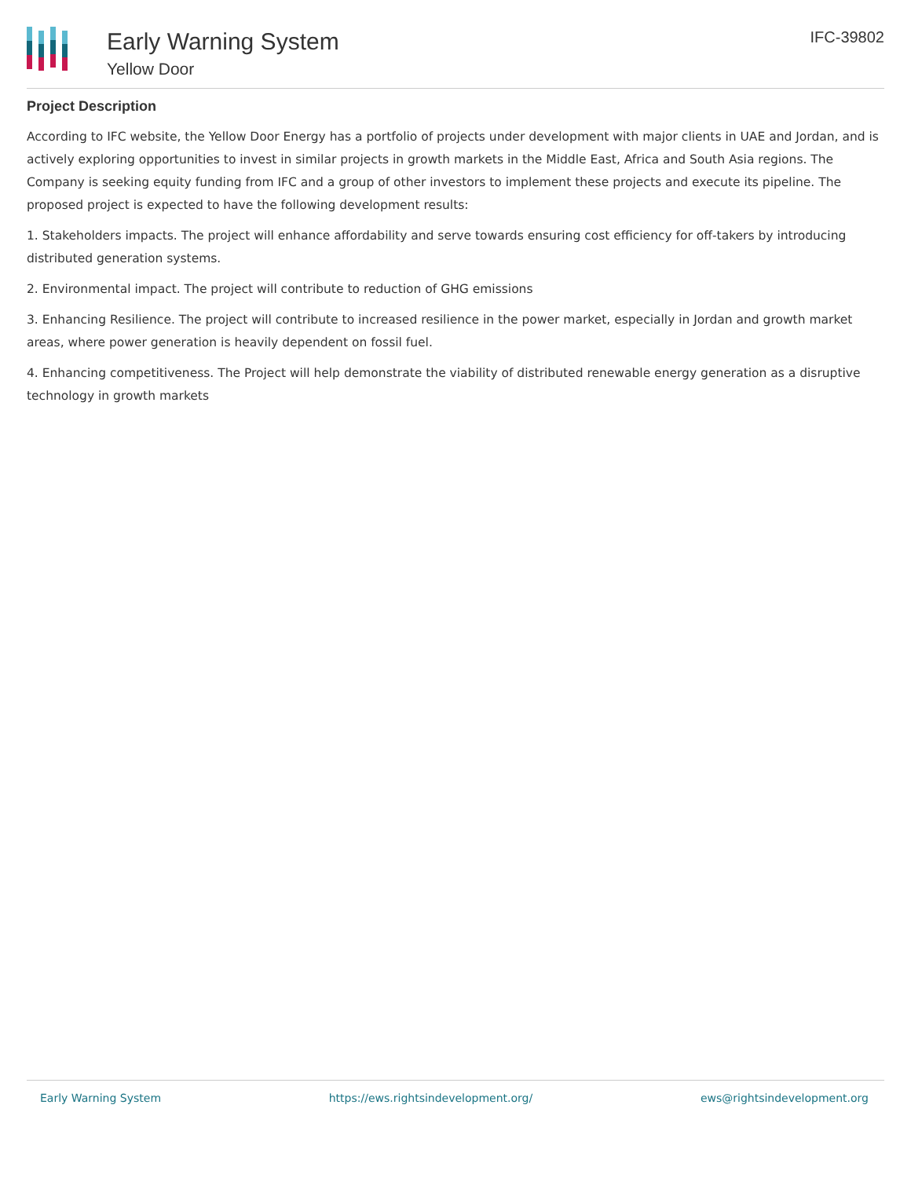Early Warning System
Yellow Door
IFC-39802
Project Description
According to IFC website, the Yellow Door Energy has a portfolio of projects under development with major clients in UAE and Jordan, and is actively exploring opportunities to invest in similar projects in growth markets in the Middle East, Africa and South Asia regions. The Company is seeking equity funding from IFC and a group of other investors to implement these projects and execute its pipeline. The proposed project is expected to have the following development results:
1. Stakeholders impacts. The project will enhance affordability and serve towards ensuring cost efficiency for off-takers by introducing distributed generation systems.
2. Environmental impact. The project will contribute to reduction of GHG emissions
3. Enhancing Resilience. The project will contribute to increased resilience in the power market, especially in Jordan and growth market areas, where power generation is heavily dependent on fossil fuel.
4. Enhancing competitiveness. The Project will help demonstrate the viability of distributed renewable energy generation as a disruptive technology in growth markets
Early Warning System https://ews.rightsindevelopment.org/ ews@rightsindevelopment.org